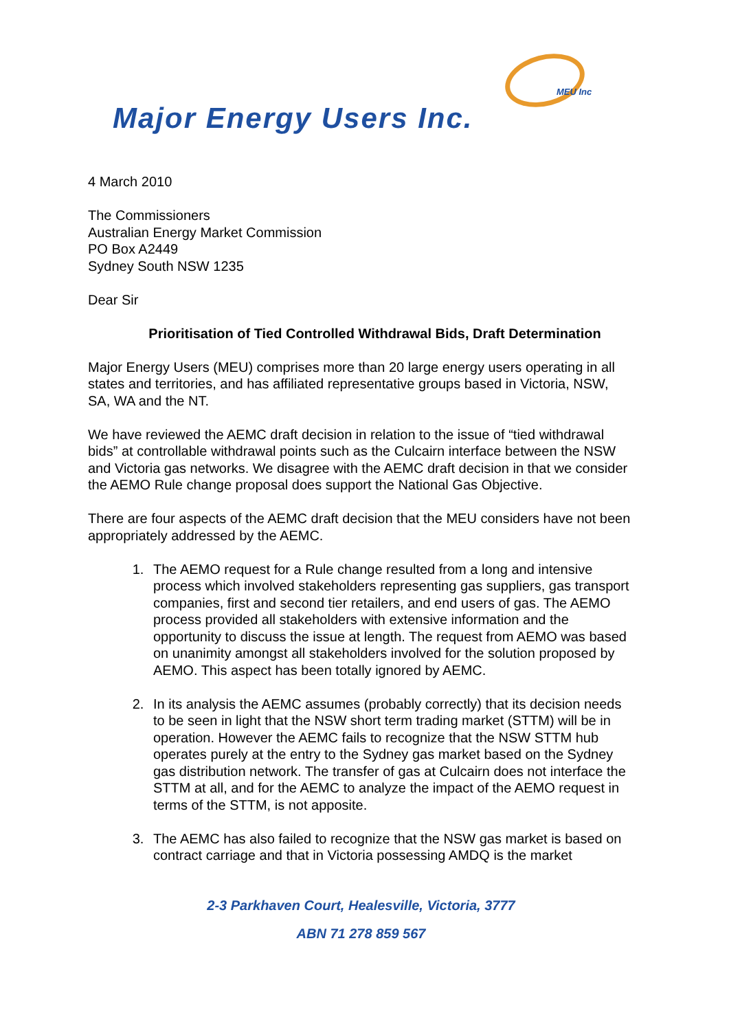MEU Inc
Major Energy Users Inc.
4 March 2010
The Commissioners
Australian Energy Market Commission
PO Box A2449
Sydney South NSW 1235
Dear Sir
Prioritisation of Tied Controlled Withdrawal Bids, Draft Determination
Major Energy Users (MEU) comprises more than 20 large energy users operating in all states and territories, and has affiliated representative groups based in Victoria, NSW, SA, WA and the NT.
We have reviewed the AEMC draft decision in relation to the issue of “tied withdrawal bids” at controllable withdrawal points such as the Culcairn interface between the NSW and Victoria gas networks. We disagree with the AEMC draft decision in that we consider the AEMO Rule change proposal does support the National Gas Objective.
There are four aspects of the AEMC draft decision that the MEU considers have not been appropriately addressed by the AEMC.
1. The AEMO request for a Rule change resulted from a long and intensive process which involved stakeholders representing gas suppliers, gas transport companies, first and second tier retailers, and end users of gas. The AEMO process provided all stakeholders with extensive information and the opportunity to discuss the issue at length. The request from AEMO was based on unanimity amongst all stakeholders involved for the solution proposed by AEMO. This aspect has been totally ignored by AEMC.
2. In its analysis the AEMC assumes (probably correctly) that its decision needs to be seen in light that the NSW short term trading market (STTM) will be in operation. However the AEMC fails to recognize that the NSW STTM hub operates purely at the entry to the Sydney gas market based on the Sydney gas distribution network. The transfer of gas at Culcairn does not interface the STTM at all, and for the AEMC to analyze the impact of the AEMO request in terms of the STTM, is not apposite.
3. The AEMC has also failed to recognize that the NSW gas market is based on contract carriage and that in Victoria possessing AMDQ is the market
2-3 Parkhaven Court, Healesville, Victoria, 3777
ABN 71 278 859 567